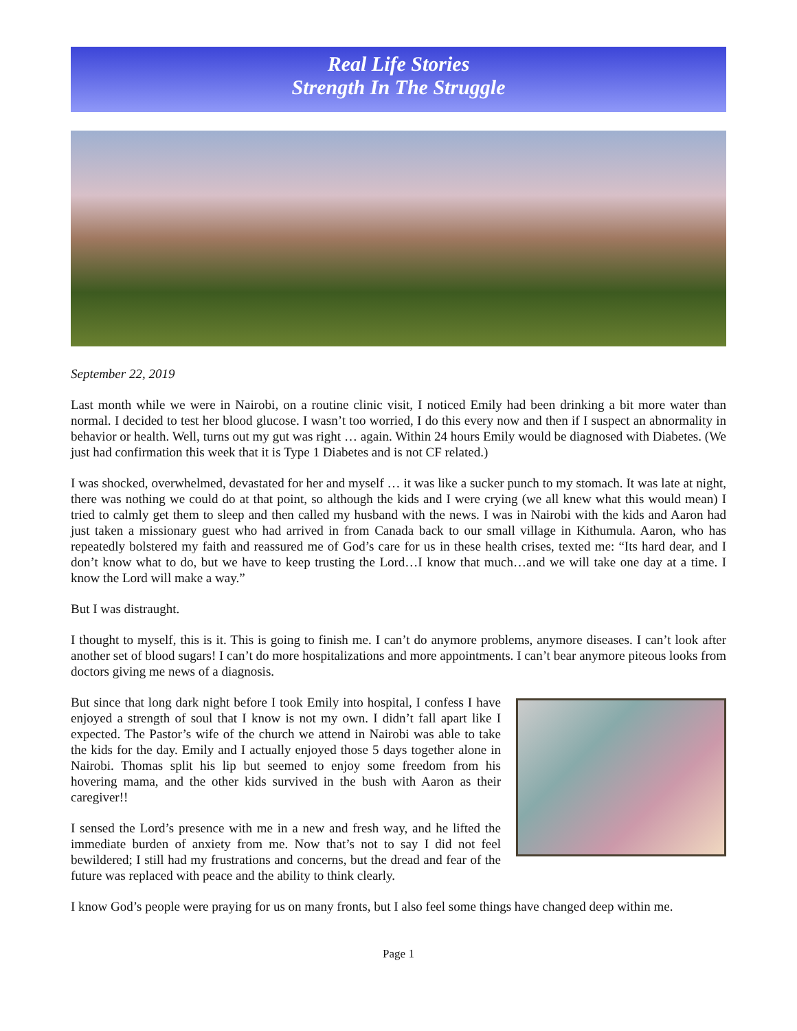Real Life Stories
Strength In The Struggle
September 22, 2019
Last month while we were in Nairobi, on a routine clinic visit, I noticed Emily had been drinking a bit more water than normal. I decided to test her blood glucose. I wasn’t too worried, I do this every now and then if I suspect an abnormality in behavior or health. Well, turns out my gut was right … again. Within 24 hours Emily would be diagnosed with Diabetes. (We just had confirmation this week that it is Type 1 Diabetes and is not CF related.)
I was shocked, overwhelmed, devastated for her and myself … it was like a sucker punch to my stomach. It was late at night, there was nothing we could do at that point, so although the kids and I were crying (we all knew what this would mean) I tried to calmly get them to sleep and then called my husband with the news. I was in Nairobi with the kids and Aaron had just taken a missionary guest who had arrived in from Canada back to our small village in Kithumula. Aaron, who has repeatedly bolstered my faith and reassured me of God’s care for us in these health crises, texted me: “Its hard dear, and I don’t know what to do, but we have to keep trusting the Lord…I know that much…and we will take one day at a time. I know the Lord will make a way.”
But I was distraught.
I thought to myself, this is it. This is going to finish me. I can’t do anymore problems, anymore diseases. I can’t look after another set of blood sugars! I can’t do more hospitalizations and more appointments. I can’t bear anymore piteous looks from doctors giving me news of a diagnosis.
But since that long dark night before I took Emily into hospital, I confess I have enjoyed a strength of soul that I know is not my own. I didn’t fall apart like I expected. The Pastor’s wife of the church we attend in Nairobi was able to take the kids for the day. Emily and I actually enjoyed those 5 days together alone in Nairobi. Thomas split his lip but seemed to enjoy some freedom from his hovering mama, and the other kids survived in the bush with Aaron as their caregiver!!
I sensed the Lord’s presence with me in a new and fresh way, and he lifted the immediate burden of anxiety from me. Now that’s not to say I did not feel bewildered; I still had my frustrations and concerns, but the dread and fear of the future was replaced with peace and the ability to think clearly.
I know God’s people were praying for us on many fronts, but I also feel some things have changed deep within me.
Page 1